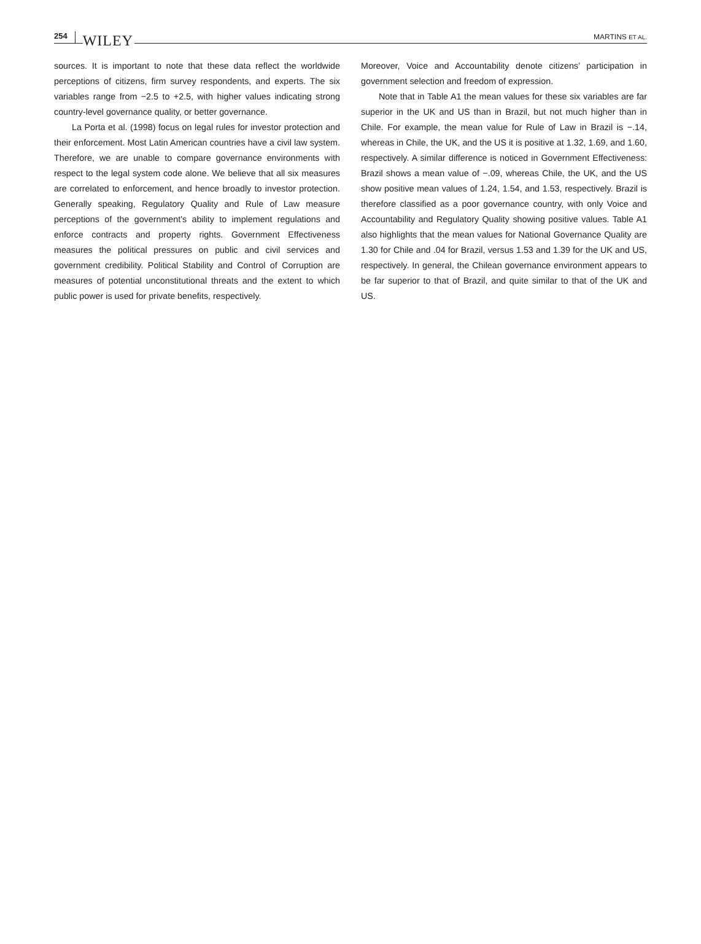254 WILEY
MARTINS ET AL.
sources. It is important to note that these data reflect the worldwide perceptions of citizens, firm survey respondents, and experts. The six variables range from −2.5 to +2.5, with higher values indicating strong country-level governance quality, or better governance.
La Porta et al. (1998) focus on legal rules for investor protection and their enforcement. Most Latin American countries have a civil law system. Therefore, we are unable to compare governance environments with respect to the legal system code alone. We believe that all six measures are correlated to enforcement, and hence broadly to investor protection. Generally speaking, Regulatory Quality and Rule of Law measure perceptions of the government's ability to implement regulations and enforce contracts and property rights. Government Effectiveness measures the political pressures on public and civil services and government credibility. Political Stability and Control of Corruption are measures of potential unconstitutional threats and the extent to which public power is used for private benefits, respectively.
Moreover, Voice and Accountability denote citizens’ participation in government selection and freedom of expression.
Note that in Table A1 the mean values for these six variables are far superior in the UK and US than in Brazil, but not much higher than in Chile. For example, the mean value for Rule of Law in Brazil is −.14, whereas in Chile, the UK, and the US it is positive at 1.32, 1.69, and 1.60, respectively. A similar difference is noticed in Government Effectiveness: Brazil shows a mean value of −.09, whereas Chile, the UK, and the US show positive mean values of 1.24, 1.54, and 1.53, respectively. Brazil is therefore classified as a poor governance country, with only Voice and Accountability and Regulatory Quality showing positive values. Table A1 also highlights that the mean values for National Governance Quality are 1.30 for Chile and .04 for Brazil, versus 1.53 and 1.39 for the UK and US, respectively. In general, the Chilean governance environment appears to be far superior to that of Brazil, and quite similar to that of the UK and US.